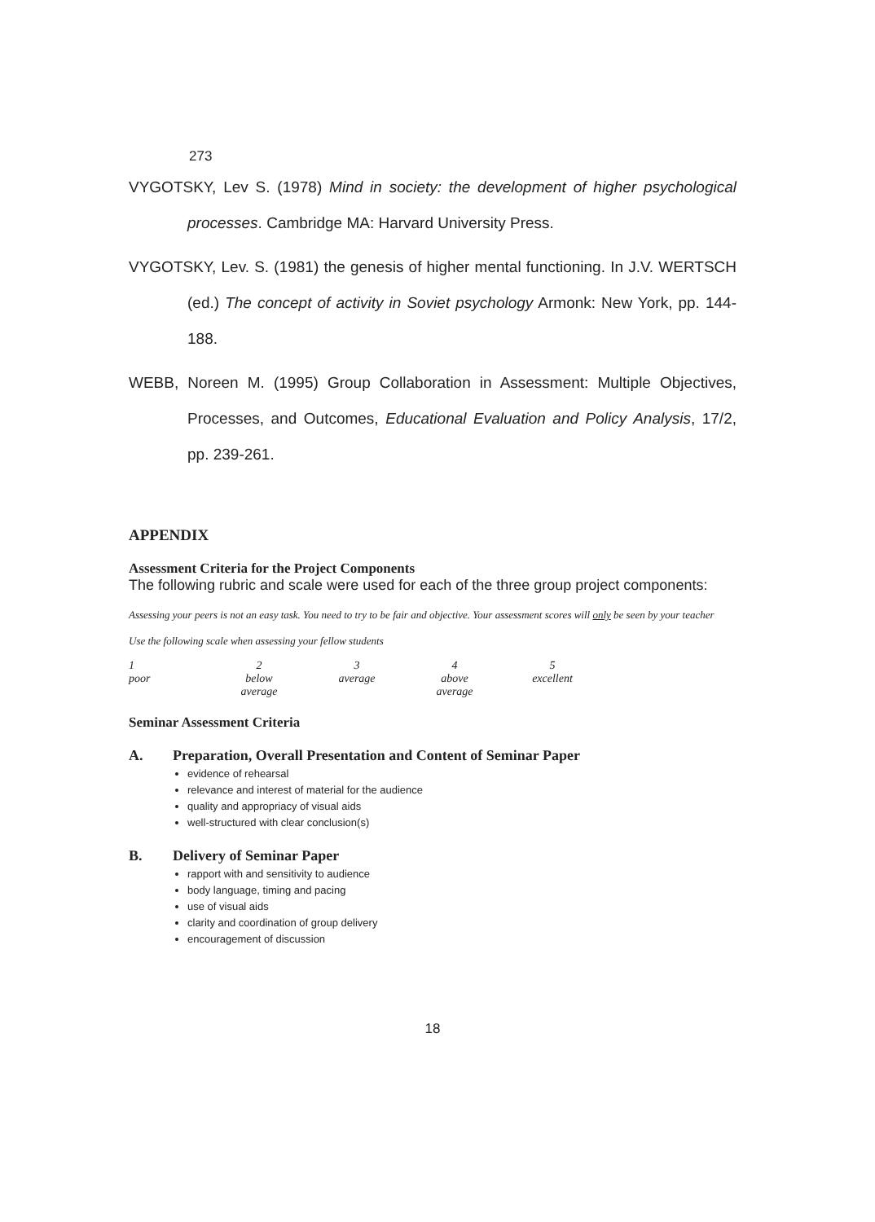273
VYGOTSKY, Lev S. (1978) Mind in society: the development of higher psychological processes. Cambridge MA: Harvard University Press.
VYGOTSKY, Lev. S. (1981) the genesis of higher mental functioning. In J.V. WERTSCH (ed.) The concept of activity in Soviet psychology Armonk: New York, pp. 144-188.
WEBB, Noreen M. (1995) Group Collaboration in Assessment: Multiple Objectives, Processes, and Outcomes, Educational Evaluation and Policy Analysis, 17/2, pp. 239-261.
APPENDIX
Assessment Criteria for the Project Components
The following rubric and scale were used for each of the three group project components:
Assessing your peers is not an easy task. You need to try to be fair and objective. Your assessment scores will only be seen by your teacher
Use the following scale when assessing your fellow students
| 1 | 2 | 3 | 4 | 5 |
| poor | below average | average | above average | excellent |
Seminar Assessment Criteria
A. Preparation, Overall Presentation and Content of Seminar Paper
evidence of rehearsal
relevance and interest of material for the audience
quality and appropriacy of visual aids
well-structured with clear conclusion(s)
B. Delivery of Seminar Paper
rapport with and sensitivity to audience
body language, timing and pacing
use of visual aids
clarity and coordination of group delivery
encouragement of discussion
18